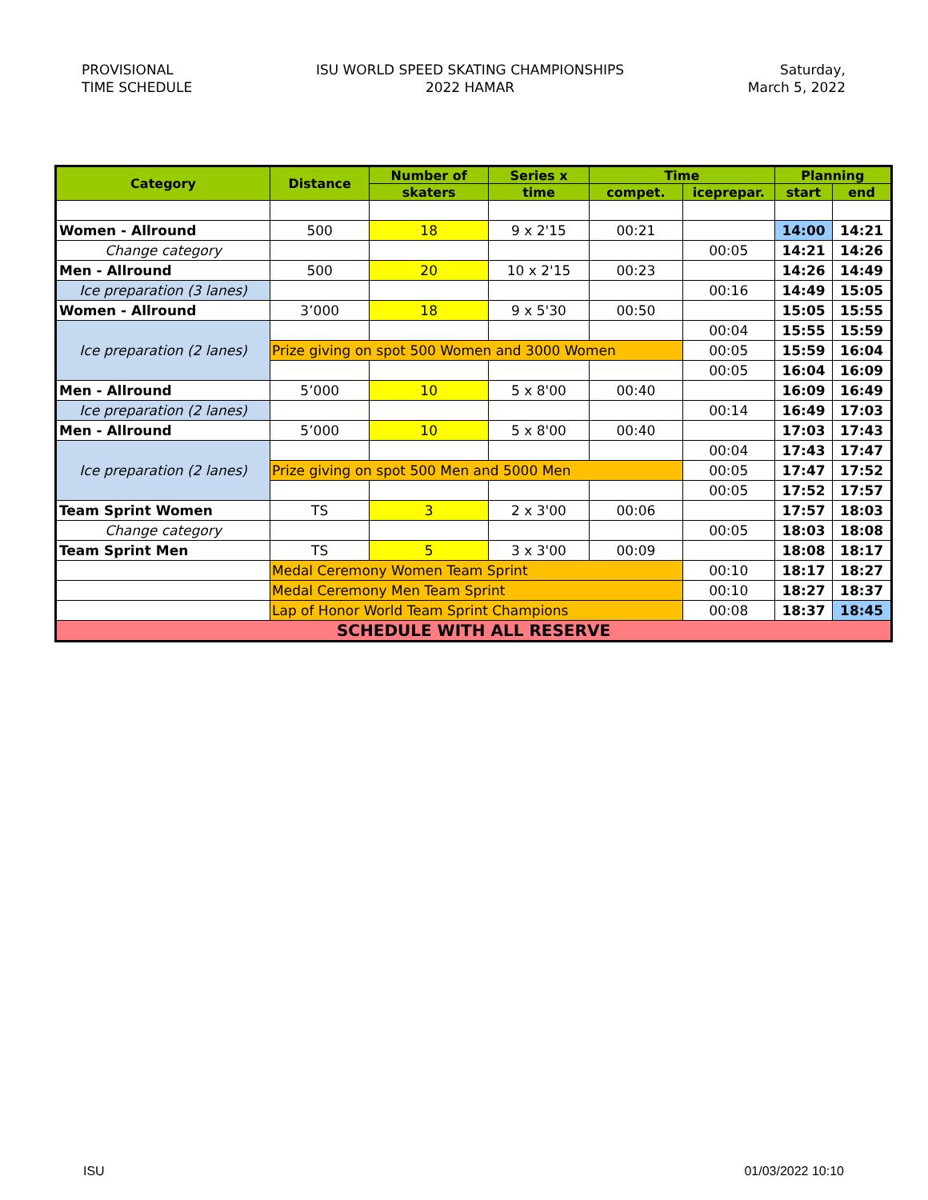PROVISIONAL
TIME SCHEDULE
ISU WORLD SPEED SKATING CHAMPIONSHIPS
2022 HAMAR
Saturday,
March 5, 2022
| Category | Distance | Number of | Series x | Time | | Planning | |
| --- | --- | --- | --- | --- | --- | --- | --- |
| | | skaters | time | compet. | iceprepar. | start | end |
| Women - Allround | 500 | 18 | 9 x 2'15 | 00:21 | | 14:00 | 14:21 |
| Change category | | | | | 00:05 | 14:21 | 14:26 |
| Men - Allround | 500 | 20 | 10 x 2'15 | 00:23 | | 14:26 | 14:49 |
| Ice preparation (3 lanes) | | | | | 00:16 | 14:49 | 15:05 |
| Women - Allround | 3’000 | 18 | 9 x 5'30 | 00:50 | | 15:05 | 15:55 |
| Ice preparation (2 lanes) | | | | | 00:04 | 15:55 | 15:59 |
| | Prize giving on spot 500 Women and 3000 Women | | | | 00:05 | 15:59 | 16:04 |
| | | | | | 00:05 | 16:04 | 16:09 |
| Men - Allround | 5’000 | 10 | 5 x 8'00 | 00:40 | | 16:09 | 16:49 |
| Ice preparation (2 lanes) | | | | | 00:14 | 16:49 | 17:03 |
| Men - Allround | 5’000 | 10 | 5 x 8'00 | 00:40 | | 17:03 | 17:43 |
| Ice preparation (2 lanes) | | | | | 00:04 | 17:43 | 17:47 |
| | Prize giving on spot 500 Men and 5000 Men | | | | 00:05 | 17:47 | 17:52 |
| | | | | | 00:05 | 17:52 | 17:57 |
| Team Sprint Women | TS | 3 | 2 x 3'00 | 00:06 | | 17:57 | 18:03 |
| Change category | | | | | 00:05 | 18:03 | 18:08 |
| Team Sprint Men | TS | 5 | 3 x 3'00 | 00:09 | | 18:08 | 18:17 |
| | Medal Ceremony Women Team Sprint | | | | 00:10 | 18:17 | 18:27 |
| | Medal Ceremony Men Team Sprint | | | | 00:10 | 18:27 | 18:37 |
| | Lap of Honor World Team Sprint Champions | | | | 00:08 | 18:37 | 18:45 |
| SCHEDULE WITH ALL RESERVE | | | | | | | |
ISU 01/03/2022 10:10